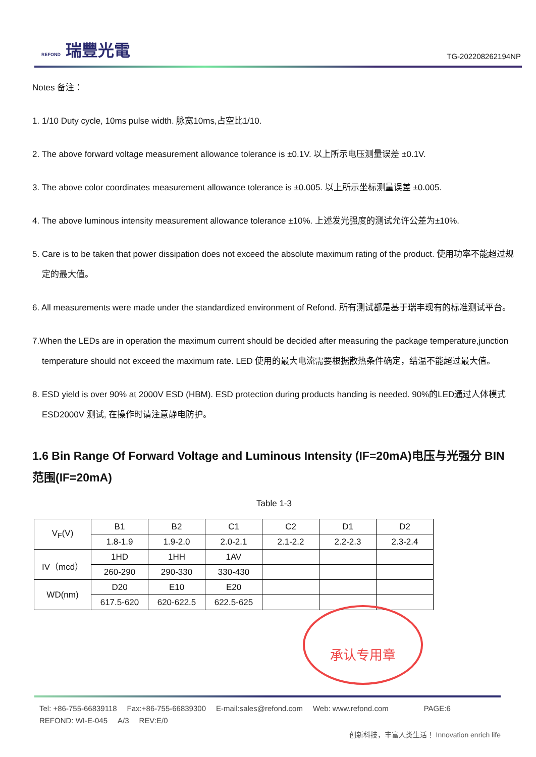REFOND 瑞豐光電
TG-202208262194NP
Notes 备注：
1. 1/10 Duty cycle, 10ms pulse width. 脉宽10ms,占空比1/10.
2. The above forward voltage measurement allowance tolerance is ±0.1V. 以上所示电压测量误差 ±0.1V.
3. The above color coordinates measurement allowance tolerance is ±0.005. 以上所示坐标测量误差 ±0.005.
4. The above luminous intensity measurement allowance tolerance ±10%. 上述发光强度的测试允许公差为±10%.
5. Care is to be taken that power dissipation does not exceed the absolute maximum rating of the product. 使用功率不能超过规定的最大值。
6. All measurements were made under the standardized environment of Refond. 所有测试都是基于瑞丰现有的标准测试平台。
7.When the LEDs are in operation the maximum current should be decided after measuring the package temperature,junction temperature should not exceed the maximum rate. LED 使用的最大电流需要根据散热条件确定，结温不能超过最大值。
8. ESD yield is over 90% at 2000V ESD (HBM). ESD protection during products handing is needed. 90%的LED通过人体模式ESD2000V 测试, 在操作时请注意静电防护。
1.6 Bin Range Of Forward Voltage and Luminous Intensity (IF=20mA)电压与光强分 BIN 范围(IF=20mA)
Table 1-3
| V<sub>F</sub>(V) | B1 | B2 | C1 | C2 | D1 | D2 |
| | 1.8-1.9 | 1.9-2.0 | 2.0-2.1 | 2.1-2.2 | 2.2-2.3 | 2.3-2.4 |
| IV（mcd） | 1HD | 1HH | 1AV | | | |
| | 260-290 | 290-330 | 330-430 | | | |
| WD(nm) | D20 | E10 | E20 | | | |
| | 617.5-620 | 620-622.5 | 622.5-625 | | | |
承认专用章
Tel: +86-755-66839118 Fax:+86-755-66839300 E-mail:sales@refond.com Web: www.refond.com PAGE:6
REFOND: WI-E-045 A/3 REV:E/0
创新科技，丰富人类生活！ Innovation enrich life